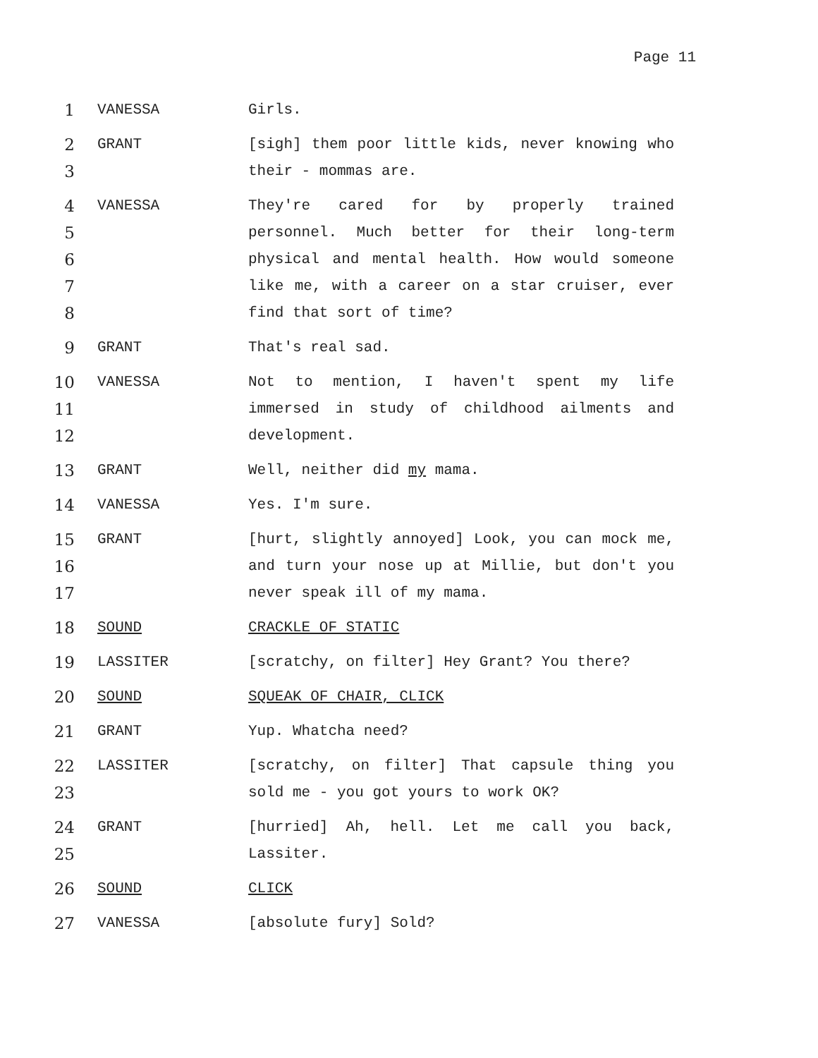Page 11
1 VANESSA Girls.
2
3
GRANT [sigh] them poor little kids, never knowing who their - mommas are.
4
5
6
7
8
VANESSA They're cared for by properly trained personnel. Much better for their long-term physical and mental health. How would someone like me, with a career on a star cruiser, ever find that sort of time?
9 GRANT That's real sad.
10
11
12
VANESSA Not to mention, I haven't spent my life immersed in study of childhood ailments and development.
13 GRANT Well, neither did my mama.
14 VANESSA Yes. I'm sure.
15
16
17
GRANT [hurt, slightly annoyed] Look, you can mock me, and turn your nose up at Millie, but don't you never speak ill of my mama.
18 SOUND CRACKLE OF STATIC
19 LASSITER [scratchy, on filter] Hey Grant? You there?
20 SOUND SQUEAK OF CHAIR, CLICK
21 GRANT Yup. Whatcha need?
22
23
LASSITER [scratchy, on filter] That capsule thing you sold me - you got yours to work OK?
24
25
GRANT [hurried] Ah, hell. Let me call you back, Lassiter.
26 SOUND CLICK
27 VANESSA [absolute fury] Sold?